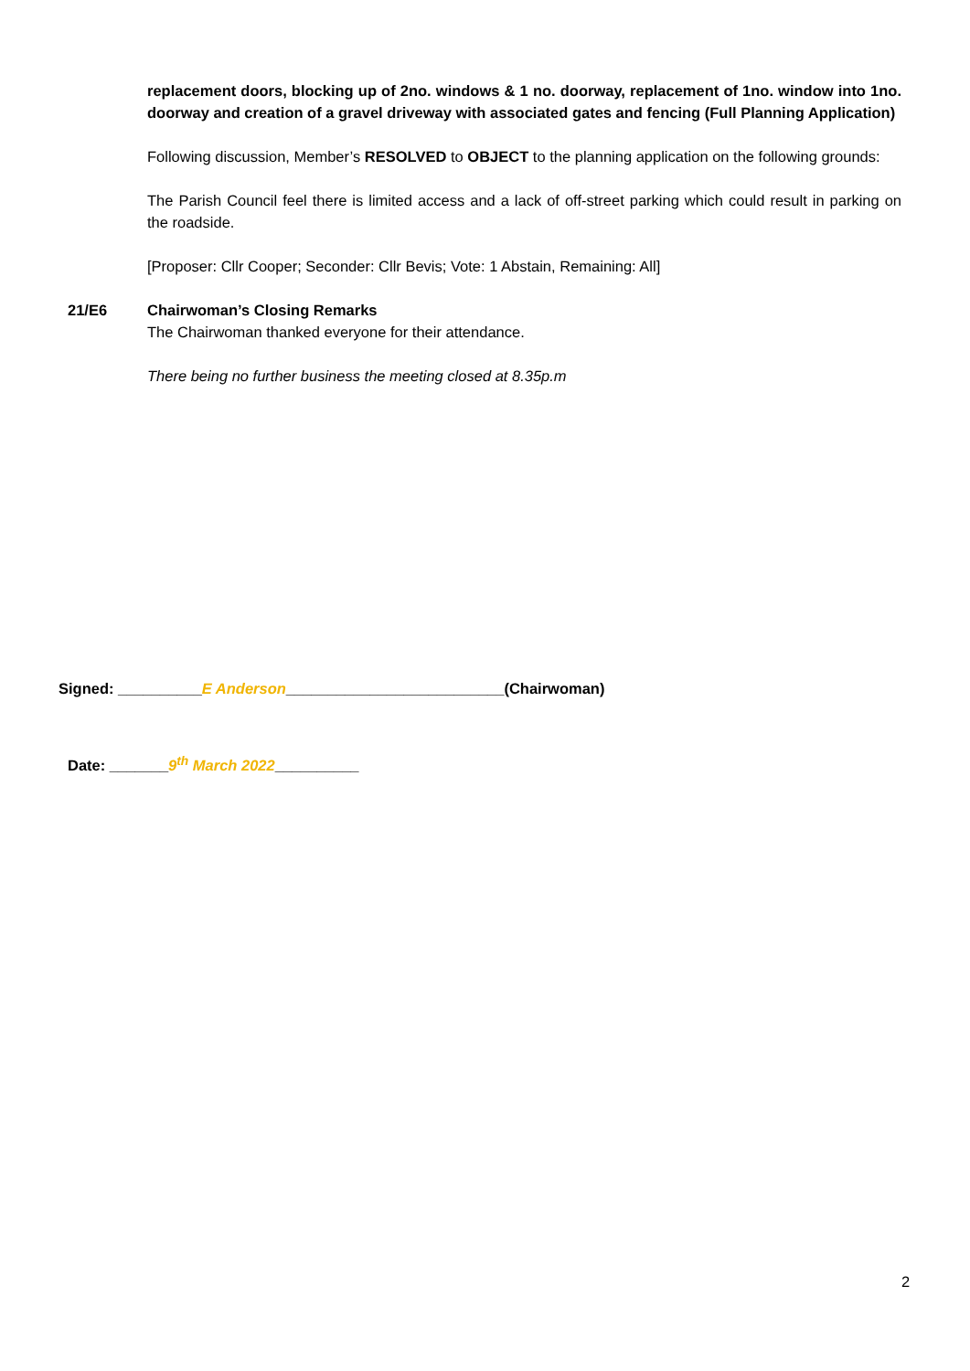replacement doors, blocking up of 2no. windows & 1 no. doorway, replacement of 1no. window into 1no. doorway and creation of a gravel driveway with associated gates and fencing (Full Planning Application)
Following discussion, Member’s RESOLVED to OBJECT to the planning application on the following grounds:
The Parish Council feel there is limited access and a lack of off-street parking which could result in parking on the roadside.
[Proposer: Cllr Cooper; Seconder: Cllr Bevis; Vote: 1 Abstain, Remaining: All]
21/E6 Chairwoman’s Closing Remarks
The Chairwoman thanked everyone for their attendance.
There being no further business the meeting closed at 8.35p.m
Signed: __________E Anderson__________________________(Chairwoman)
Date: _______9<sup>th</sup> March 2022__________
2